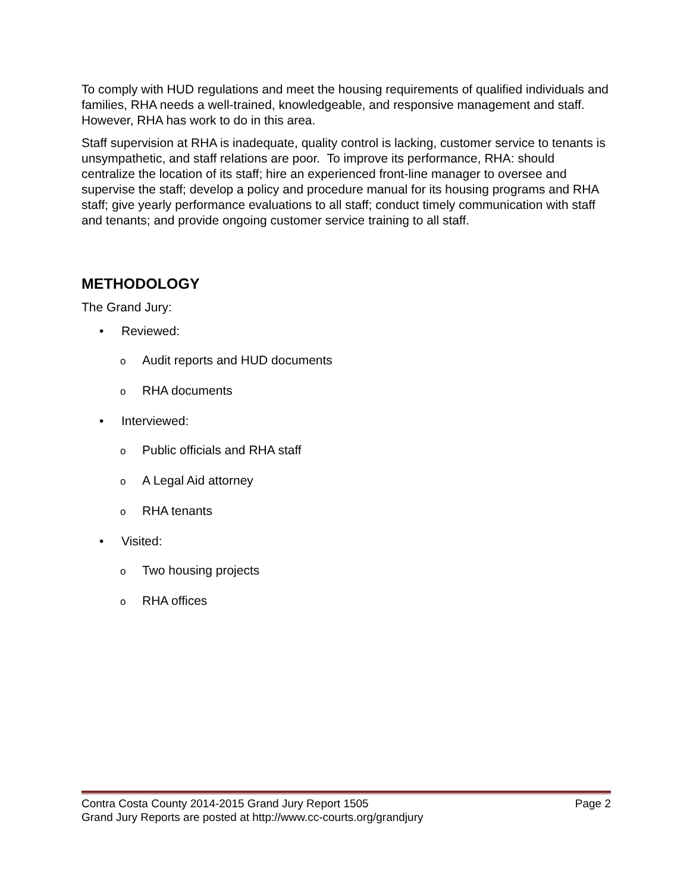To comply with HUD regulations and meet the housing requirements of qualified individuals and families, RHA needs a well-trained, knowledgeable, and responsive management and staff. However, RHA has work to do in this area.
Staff supervision at RHA is inadequate, quality control is lacking, customer service to tenants is unsympathetic, and staff relations are poor. To improve its performance, RHA: should centralize the location of its staff; hire an experienced front-line manager to oversee and supervise the staff; develop a policy and procedure manual for its housing programs and RHA staff; give yearly performance evaluations to all staff; conduct timely communication with staff and tenants; and provide ongoing customer service training to all staff.
METHODOLOGY
The Grand Jury:
• Reviewed:
o Audit reports and HUD documents
o RHA documents
• Interviewed:
o Public officials and RHA staff
o A Legal Aid attorney
o RHA tenants
• Visited:
o Two housing projects
o RHA offices
Contra Costa County 2014-2015 Grand Jury Report 1505 Page 2
Grand Jury Reports are posted at http://www.cc-courts.org/grandjury